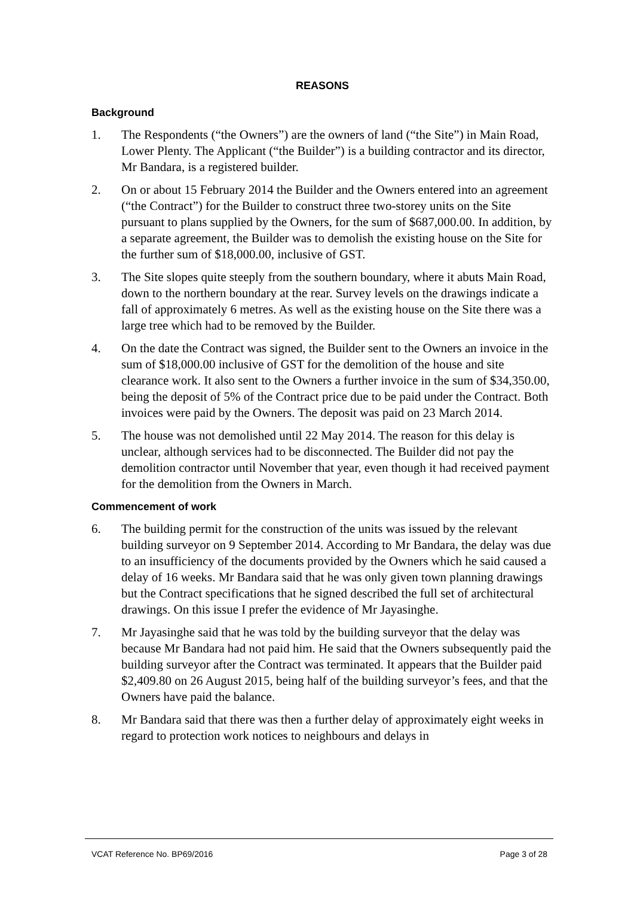REASONS
Background
1. The Respondents (“the Owners”) are the owners of land (“the Site”) in Main Road, Lower Plenty. The Applicant (“the Builder”) is a building contractor and its director, Mr Bandara, is a registered builder.
2. On or about 15 February 2014 the Builder and the Owners entered into an agreement (“the Contract”) for the Builder to construct three two-storey units on the Site pursuant to plans supplied by the Owners, for the sum of $687,000.00. In addition, by a separate agreement, the Builder was to demolish the existing house on the Site for the further sum of $18,000.00, inclusive of GST.
3. The Site slopes quite steeply from the southern boundary, where it abuts Main Road, down to the northern boundary at the rear. Survey levels on the drawings indicate a fall of approximately 6 metres. As well as the existing house on the Site there was a large tree which had to be removed by the Builder.
4. On the date the Contract was signed, the Builder sent to the Owners an invoice in the sum of $18,000.00 inclusive of GST for the demolition of the house and site clearance work. It also sent to the Owners a further invoice in the sum of $34,350.00, being the deposit of 5% of the Contract price due to be paid under the Contract. Both invoices were paid by the Owners. The deposit was paid on 23 March 2014.
5. The house was not demolished until 22 May 2014. The reason for this delay is unclear, although services had to be disconnected. The Builder did not pay the demolition contractor until November that year, even though it had received payment for the demolition from the Owners in March.
Commencement of work
6. The building permit for the construction of the units was issued by the relevant building surveyor on 9 September 2014. According to Mr Bandara, the delay was due to an insufficiency of the documents provided by the Owners which he said caused a delay of 16 weeks. Mr Bandara said that he was only given town planning drawings but the Contract specifications that he signed described the full set of architectural drawings. On this issue I prefer the evidence of Mr Jayasinghe.
7. Mr Jayasinghe said that he was told by the building surveyor that the delay was because Mr Bandara had not paid him. He said that the Owners subsequently paid the building surveyor after the Contract was terminated. It appears that the Builder paid $2,409.80 on 26 August 2015, being half of the building surveyor’s fees, and that the Owners have paid the balance.
8. Mr Bandara said that there was then a further delay of approximately eight weeks in regard to protection work notices to neighbours and delays in
VCAT Reference No. BP69/2016 Page 3 of 28